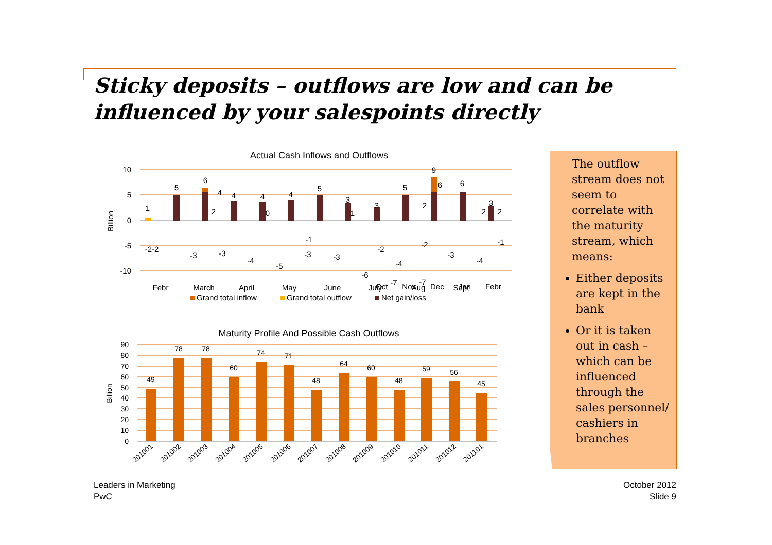Sticky deposits – outflows are low and can be influenced by your salespoints directly
Actual Cash Inflows and Outflows
10
5
0
-5
-10
Billion
1
5
6
4
4
4
5
3
3
5
9
6
3
-2-2
-3
-3
-4
-5
-3
-3
-6
-7
-7
-3
-4
4
0
-1
1
-2
-4
-2
6
2
-1
2
2
2
Febr
March
April
May
June
July
Aug
Sept
Grand total inflow
Grand total outflow
Net gain/loss
Maturity Profile And Possible Cash Outflows
90
80
70
60
50
40
30
20
10
0
Billion
49
78
78
60
74
71
48
64
60
48
59
56
45
201001
201002
201003
201004
201005
201006
201007
201008
201009
201010
201011
201012
201101
Oct Nov Dec Jan Febr
The outflow stream does not seem to correlate with the maturity stream, which means:
Either deposits are kept in the bank
Or it is taken out in cash – which can be influenced through the sales personnel/ cashiers in branches
Leaders in Marketing
PwC
October 2012
Slide 9